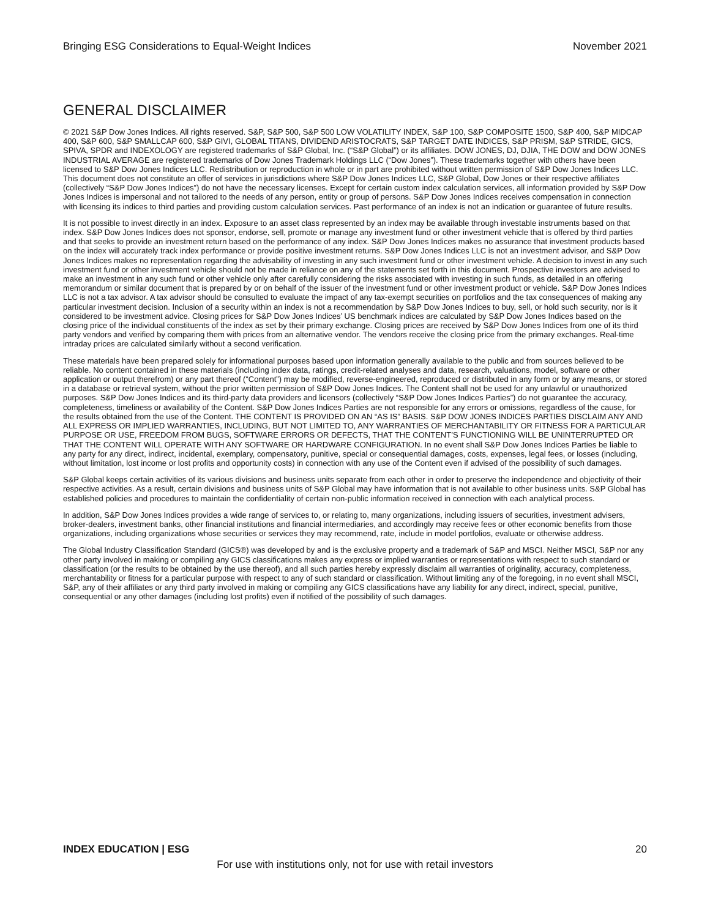Bringing ESG Considerations to Equal-Weight Indices November 2021
GENERAL DISCLAIMER
© 2021 S&P Dow Jones Indices. All rights reserved. S&P, S&P 500, S&P 500 LOW VOLATILITY INDEX, S&P 100, S&P COMPOSITE 1500, S&P 400, S&P MIDCAP 400, S&P 600, S&P SMALLCAP 600, S&P GIVI, GLOBAL TITANS, DIVIDEND ARISTOCRATS, S&P TARGET DATE INDICES, S&P PRISM, S&P STRIDE, GICS, SPIVA, SPDR and INDEXOLOGY are registered trademarks of S&P Global, Inc. (“S&P Global”) or its affiliates. DOW JONES, DJ, DJIA, THE DOW and DOW JONES INDUSTRIAL AVERAGE are registered trademarks of Dow Jones Trademark Holdings LLC (“Dow Jones”). These trademarks together with others have been licensed to S&P Dow Jones Indices LLC. Redistribution or reproduction in whole or in part are prohibited without written permission of S&P Dow Jones Indices LLC. This document does not constitute an offer of services in jurisdictions where S&P Dow Jones Indices LLC, S&P Global, Dow Jones or their respective affiliates (collectively “S&P Dow Jones Indices”) do not have the necessary licenses. Except for certain custom index calculation services, all information provided by S&P Dow Jones Indices is impersonal and not tailored to the needs of any person, entity or group of persons. S&P Dow Jones Indices receives compensation in connection with licensing its indices to third parties and providing custom calculation services. Past performance of an index is not an indication or guarantee of future results.
It is not possible to invest directly in an index. Exposure to an asset class represented by an index may be available through investable instruments based on that index. S&P Dow Jones Indices does not sponsor, endorse, sell, promote or manage any investment fund or other investment vehicle that is offered by third parties and that seeks to provide an investment return based on the performance of any index. S&P Dow Jones Indices makes no assurance that investment products based on the index will accurately track index performance or provide positive investment returns. S&P Dow Jones Indices LLC is not an investment advisor, and S&P Dow Jones Indices makes no representation regarding the advisability of investing in any such investment fund or other investment vehicle. A decision to invest in any such investment fund or other investment vehicle should not be made in reliance on any of the statements set forth in this document. Prospective investors are advised to make an investment in any such fund or other vehicle only after carefully considering the risks associated with investing in such funds, as detailed in an offering memorandum or similar document that is prepared by or on behalf of the issuer of the investment fund or other investment product or vehicle. S&P Dow Jones Indices LLC is not a tax advisor. A tax advisor should be consulted to evaluate the impact of any tax-exempt securities on portfolios and the tax consequences of making any particular investment decision. Inclusion of a security within an index is not a recommendation by S&P Dow Jones Indices to buy, sell, or hold such security, nor is it considered to be investment advice. Closing prices for S&P Dow Jones Indices’ US benchmark indices are calculated by S&P Dow Jones Indices based on the closing price of the individual constituents of the index as set by their primary exchange. Closing prices are received by S&P Dow Jones Indices from one of its third party vendors and verified by comparing them with prices from an alternative vendor. The vendors receive the closing price from the primary exchanges. Real-time intraday prices are calculated similarly without a second verification.
These materials have been prepared solely for informational purposes based upon information generally available to the public and from sources believed to be reliable. No content contained in these materials (including index data, ratings, credit-related analyses and data, research, valuations, model, software or other application or output therefrom) or any part thereof (“Content”) may be modified, reverse-engineered, reproduced or distributed in any form or by any means, or stored in a database or retrieval system, without the prior written permission of S&P Dow Jones Indices. The Content shall not be used for any unlawful or unauthorized purposes. S&P Dow Jones Indices and its third-party data providers and licensors (collectively “S&P Dow Jones Indices Parties”) do not guarantee the accuracy, completeness, timeliness or availability of the Content. S&P Dow Jones Indices Parties are not responsible for any errors or omissions, regardless of the cause, for the results obtained from the use of the Content. THE CONTENT IS PROVIDED ON AN “AS IS” BASIS. S&P DOW JONES INDICES PARTIES DISCLAIM ANY AND ALL EXPRESS OR IMPLIED WARRANTIES, INCLUDING, BUT NOT LIMITED TO, ANY WARRANTIES OF MERCHANTABILITY OR FITNESS FOR A PARTICULAR PURPOSE OR USE, FREEDOM FROM BUGS, SOFTWARE ERRORS OR DEFECTS, THAT THE CONTENT’S FUNCTIONING WILL BE UNINTERRUPTED OR THAT THE CONTENT WILL OPERATE WITH ANY SOFTWARE OR HARDWARE CONFIGURATION. In no event shall S&P Dow Jones Indices Parties be liable to any party for any direct, indirect, incidental, exemplary, compensatory, punitive, special or consequential damages, costs, expenses, legal fees, or losses (including, without limitation, lost income or lost profits and opportunity costs) in connection with any use of the Content even if advised of the possibility of such damages.
S&P Global keeps certain activities of its various divisions and business units separate from each other in order to preserve the independence and objectivity of their respective activities. As a result, certain divisions and business units of S&P Global may have information that is not available to other business units. S&P Global has established policies and procedures to maintain the confidentiality of certain non-public information received in connection with each analytical process.
In addition, S&P Dow Jones Indices provides a wide range of services to, or relating to, many organizations, including issuers of securities, investment advisers, broker-dealers, investment banks, other financial institutions and financial intermediaries, and accordingly may receive fees or other economic benefits from those organizations, including organizations whose securities or services they may recommend, rate, include in model portfolios, evaluate or otherwise address.
The Global Industry Classification Standard (GICS®) was developed by and is the exclusive property and a trademark of S&P and MSCI. Neither MSCI, S&P nor any other party involved in making or compiling any GICS classifications makes any express or implied warranties or representations with respect to such standard or classification (or the results to be obtained by the use thereof), and all such parties hereby expressly disclaim all warranties of originality, accuracy, completeness, merchantability or fitness for a particular purpose with respect to any of such standard or classification. Without limiting any of the foregoing, in no event shall MSCI, S&P, any of their affiliates or any third party involved in making or compiling any GICS classifications have any liability for any direct, indirect, special, punitive, consequential or any other damages (including lost profits) even if notified of the possibility of such damages.
INDEX EDUCATION | ESG 20
For use with institutions only, not for use with retail investors